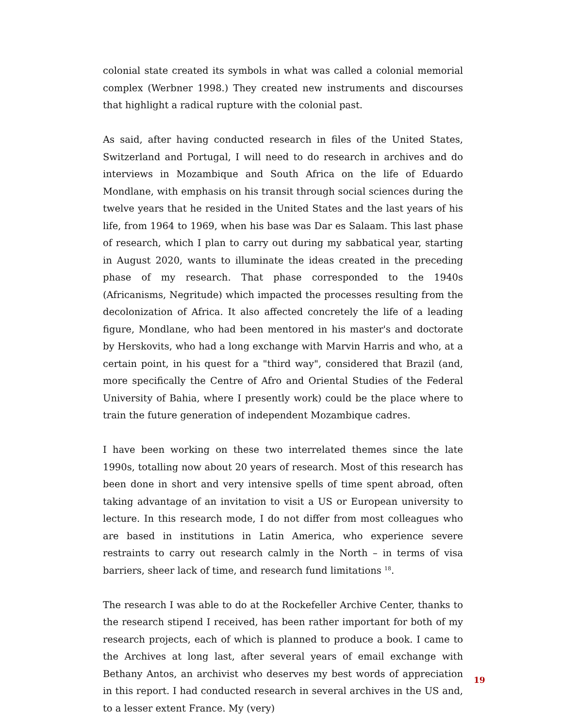colonial state created its symbols in what was called a colonial memorial complex (Werbner 1998.) They created new instruments and discourses that highlight a radical rupture with the colonial past.
As said, after having conducted research in files of the United States, Switzerland and Portugal, I will need to do research in archives and do interviews in Mozambique and South Africa on the life of Eduardo Mondlane, with emphasis on his transit through social sciences during the twelve years that he resided in the United States and the last years of his life, from 1964 to 1969, when his base was Dar es Salaam. This last phase of research, which I plan to carry out during my sabbatical year, starting in August 2020, wants to illuminate the ideas created in the preceding phase of my research. That phase corresponded to the 1940s (Africanisms, Negritude) which impacted the processes resulting from the decolonization of Africa. It also affected concretely the life of a leading figure, Mondlane, who had been mentored in his master's and doctorate by Herskovits, who had a long exchange with Marvin Harris and who, at a certain point, in his quest for a "third way", considered that Brazil (and, more specifically the Centre of Afro and Oriental Studies of the Federal University of Bahia, where I presently work) could be the place where to train the future generation of independent Mozambique cadres.
I have been working on these two interrelated themes since the late 1990s, totalling now about 20 years of research. Most of this research has been done in short and very intensive spells of time spent abroad, often taking advantage of an invitation to visit a US or European university to lecture. In this research mode, I do not differ from most colleagues who are based in institutions in Latin America, who experience severe restraints to carry out research calmly in the North – in terms of visa barriers, sheer lack of time, and research fund limitations <sup>18</sup>.
The research I was able to do at the Rockefeller Archive Center, thanks to the research stipend I received, has been rather important for both of my research projects, each of which is planned to produce a book. I came to the Archives at long last, after several years of email exchange with Bethany Antos, an archivist who deserves my best words of appreciation in this report. I had conducted research in several archives in the US and, to a lesser extent France. My (very)
19